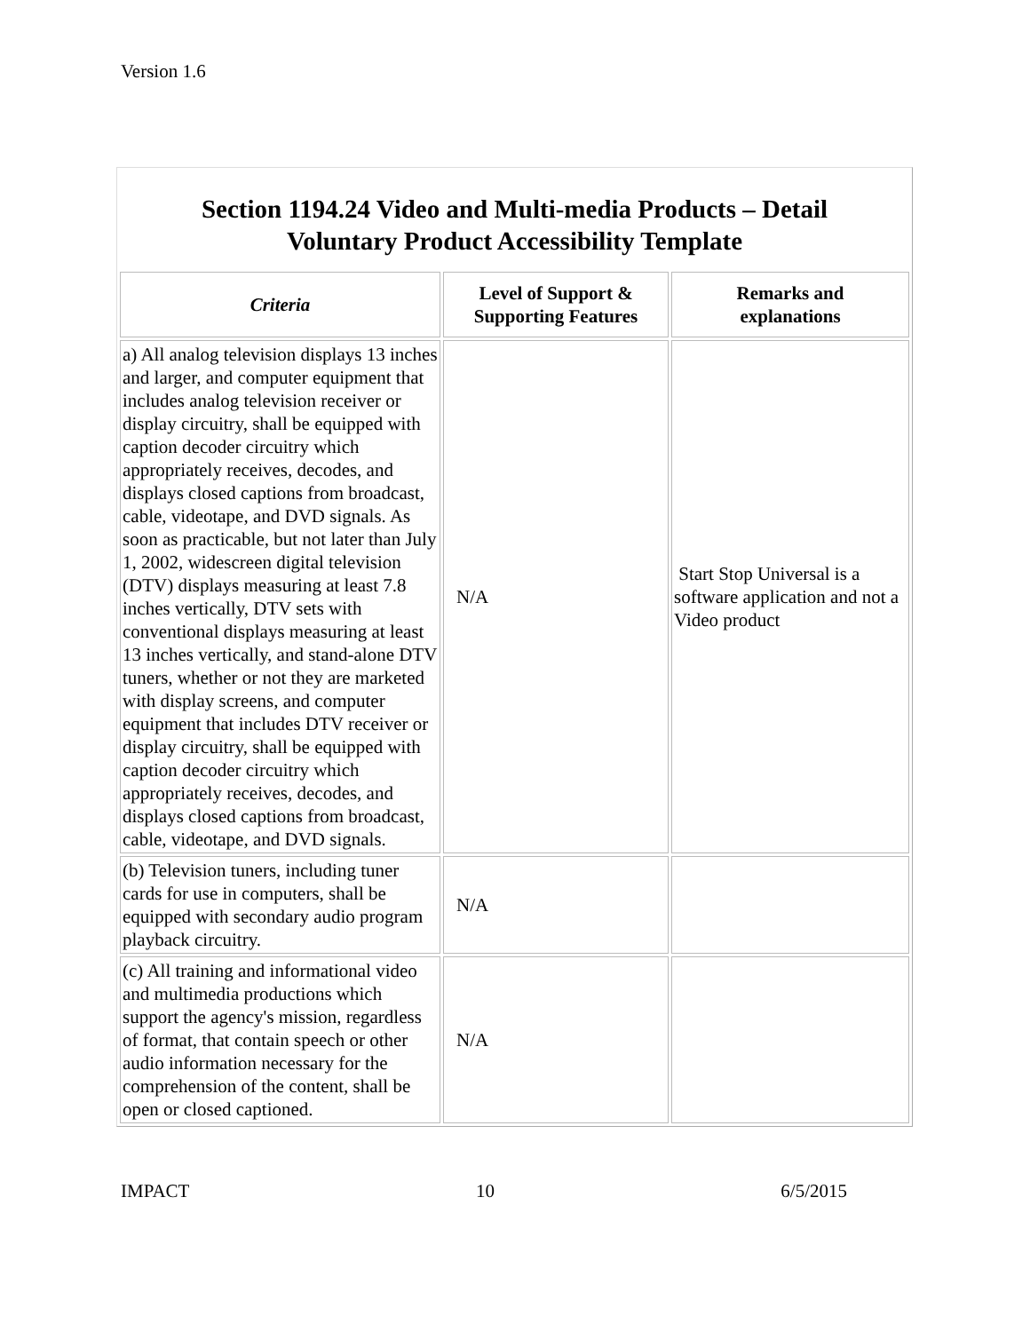Version 1.6
Section 1194.24 Video and Multi-media Products – Detail
Voluntary Product Accessibility Template
| Criteria | Level of Support & Supporting Features | Remarks and explanations |
| --- | --- | --- |
| a) All analog television displays 13 inches and larger, and computer equipment that includes analog television receiver or display circuitry, shall be equipped with caption decoder circuitry which appropriately receives, decodes, and displays closed captions from broadcast, cable, videotape, and DVD signals. As soon as practicable, but not later than July 1, 2002, widescreen digital television (DTV) displays measuring at least 7.8 inches vertically, DTV sets with conventional displays measuring at least 13 inches vertically, and stand-alone DTV tuners, whether or not they are marketed with display screens, and computer equipment that includes DTV receiver or display circuitry, shall be equipped with caption decoder circuitry which appropriately receives, decodes, and displays closed captions from broadcast, cable, videotape, and DVD signals. | N/A | Start Stop Universal is a software application and not a Video product |
| (b) Television tuners, including tuner cards for use in computers, shall be equipped with secondary audio program playback circuitry. | N/A | |
| (c) All training and informational video and multimedia productions which support the agency's mission, regardless of format, that contain speech or other audio information necessary for the comprehension of the content, shall be open or closed captioned. | N/A | |
IMPACT 10 6/5/2015